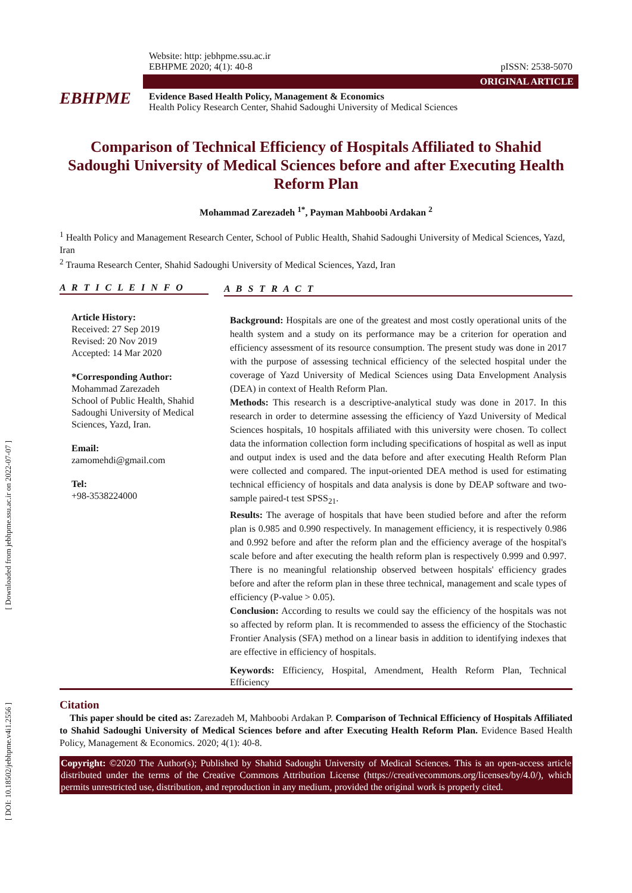[ Downloaded from jebhpme.ssu.ac.ir on 2022-07-07 ]
[ DOI: 10.18502/jebhpme.v4i1.2556 ]
EBHPME
Website: http: jebhpme.ssu.ac.ir
EBHPME 2020; 4(1): 40-8 pISSN: 2538-5070
ORIGINAL ARTICLE
Evidence Based Health Policy, Management & Economics
Health Policy Research Center, Shahid Sadoughi University of Medical Sciences
Comparison of Technical Efficiency of Hospitals Affiliated to Shahid Sadoughi University of Medical Sciences before and after Executing Health Reform Plan
Mohammad Zarezadeh <sup>1*</sup>, Payman Mahboobi Ardakan <sup>2</sup>
<sup>1</sup> Health Policy and Management Research Center, School of Public Health, Shahid Sadoughi University of Medical Sciences, Yazd, Iran
<sup>2</sup> Trauma Research Center, Shahid Sadoughi University of Medical Sciences, Yazd, Iran
A R T I C L E I N F O
Article History:
Received: 27 Sep 2019
Revised: 20 Nov 2019
Accepted: 14 Mar 2020
*Corresponding Author:
Mohammad Zarezadeh
School of Public Health, Shahid Sadoughi University of Medical Sciences, Yazd, Iran.
Email:
zamomehdi@gmail.com
Tel:
+98-3538224000
A B S T R A C T
Background: Hospitals are one of the greatest and most costly operational units of the health system and a study on its performance may be a criterion for operation and efficiency assessment of its resource consumption. The present study was done in 2017 with the purpose of assessing technical efficiency of the selected hospital under the coverage of Yazd University of Medical Sciences using Data Envelopment Analysis (DEA) in context of Health Reform Plan.
Methods: This research is a descriptive-analytical study was done in 2017. In this research in order to determine assessing the efficiency of Yazd University of Medical Sciences hospitals, 10 hospitals affiliated with this university were chosen. To collect data the information collection form including specifications of hospital as well as input and output index is used and the data before and after executing Health Reform Plan were collected and compared. The input-oriented DEA method is used for estimating technical efficiency of hospitals and data analysis is done by DEAP software and two-sample paired-t test SPSS<sub>21</sub>.
Results: The average of hospitals that have been studied before and after the reform plan is 0.985 and 0.990 respectively. In management efficiency, it is respectively 0.986 and 0.992 before and after the reform plan and the efficiency average of the hospital's scale before and after executing the health reform plan is respectively 0.999 and 0.997. There is no meaningful relationship observed between hospitals' efficiency grades before and after the reform plan in these three technical, management and scale types of efficiency (P-value > 0.05).
Conclusion: According to results we could say the efficiency of the hospitals was not so affected by reform plan. It is recommended to assess the efficiency of the Stochastic Frontier Analysis (SFA) method on a linear basis in addition to identifying indexes that are effective in efficiency of hospitals.
Keywords: Efficiency, Hospital, Amendment, Health Reform Plan, Technical Efficiency
Citation
This paper should be cited as: Zarezadeh M, Mahboobi Ardakan P. Comparison of Technical Efficiency of Hospitals Affiliated to Shahid Sadoughi University of Medical Sciences before and after Executing Health Reform Plan. Evidence Based Health Policy, Management & Economics. 2020; 4(1): 40-8.
Copyright: ©2020 The Author(s); Published by Shahid Sadoughi University of Medical Sciences. This is an open-access article distributed under the terms of the Creative Commons Attribution License (https://creativecommons.org/licenses/by/4.0/), which permits unrestricted use, distribution, and reproduction in any medium, provided the original work is properly cited.